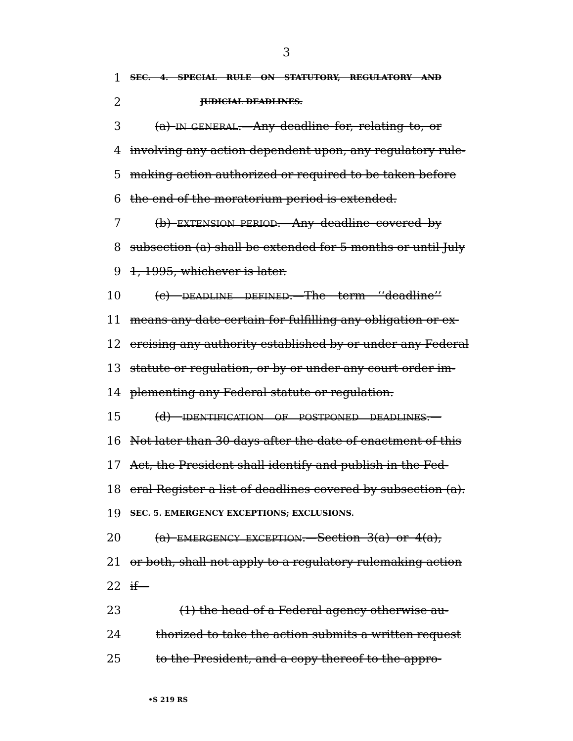3
1 SEC. 4. SPECIAL RULE ON STATUTORY, REGULATORY AND
2 JUDICIAL DEADLINES.
3 (a) IN GENERAL.—Any deadline for, relating to, or
4 involving any action dependent upon, any regulatory rule-
5 making action authorized or required to be taken before
6 the end of the moratorium period is extended.
7 (b) EXTENSION PERIOD.—Any deadline covered by
8 subsection (a) shall be extended for 5 months or until July
9 1, 1995, whichever is later.
10 (c) DEADLINE DEFINED.—The term ‘‘deadline’’
11 means any date certain for fulfilling any obligation or ex-
12 ercising any authority established by or under any Federal
13 statute or regulation, or by or under any court order im-
14 plementing any Federal statute or regulation.
15 (d) IDENTIFICATION OF POSTPONED DEADLINES.—
16 Not later than 30 days after the date of enactment of this
17 Act, the President shall identify and publish in the Fed-
18 eral Register a list of deadlines covered by subsection (a).
19 SEC. 5. EMERGENCY EXCEPTIONS; EXCLUSIONS.
20 (a) EMERGENCY EXCEPTION.—Section 3(a) or 4(a),
21 or both, shall not apply to a regulatory rulemaking action
22 if—
23 (1) the head of a Federal agency otherwise au-
24 thorized to take the action submits a written request
25 to the President, and a copy thereof to the appro-
•S 219 RS